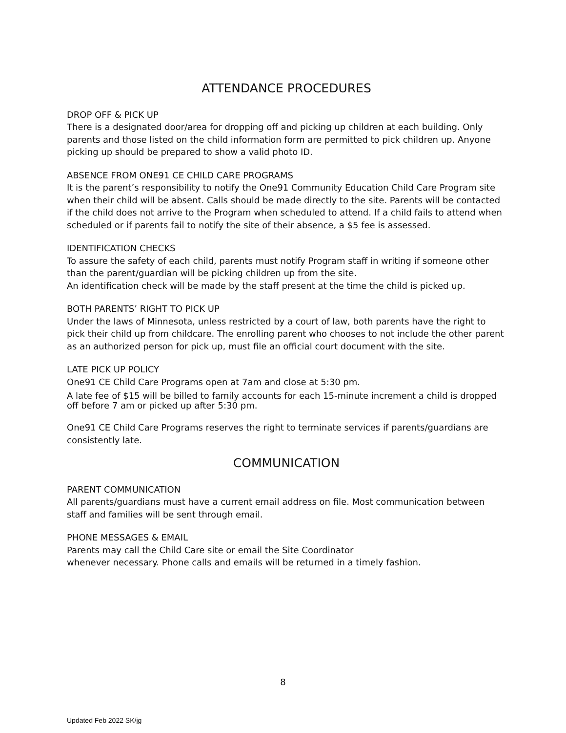ATTENDANCE PROCEDURES
DROP OFF & PICK UP
There is a designated door/area for dropping off and picking up children at each building. Only parents and those listed on the child information form are permitted to pick children up. Anyone picking up should be prepared to show a valid photo ID.
ABSENCE FROM ONE91 CE CHILD CARE PROGRAMS
It is the parent’s responsibility to notify the One91 Community Education Child Care Program site when their child will be absent. Calls should be made directly to the site. Parents will be contacted if the child does not arrive to the Program when scheduled to attend. If a child fails to attend when scheduled or if parents fail to notify the site of their absence, a $5 fee is assessed.
IDENTIFICATION CHECKS
To assure the safety of each child, parents must notify Program staff in writing if someone other than the parent/guardian will be picking children up from the site.
An identification check will be made by the staff present at the time the child is picked up.
BOTH PARENTS’ RIGHT TO PICK UP
Under the laws of Minnesota, unless restricted by a court of law, both parents have the right to pick their child up from childcare. The enrolling parent who chooses to not include the other parent as an authorized person for pick up, must file an official court document with the site.
LATE PICK UP POLICY
One91 CE Child Care Programs open at 7am and close at 5:30 pm.
A late fee of $15 will be billed to family accounts for each 15-minute increment a child is dropped off before 7 am or picked up after 5:30 pm.
One91 CE Child Care Programs reserves the right to terminate services if parents/guardians are consistently late.
COMMUNICATION
PARENT COMMUNICATION
All parents/guardians must have a current email address on file. Most communication between staff and families will be sent through email.
PHONE MESSAGES & EMAIL
Parents may call the Child Care site or email the Site Coordinator
whenever necessary. Phone calls and emails will be returned in a timely fashion.
8
Updated Feb 2022 SK/jg